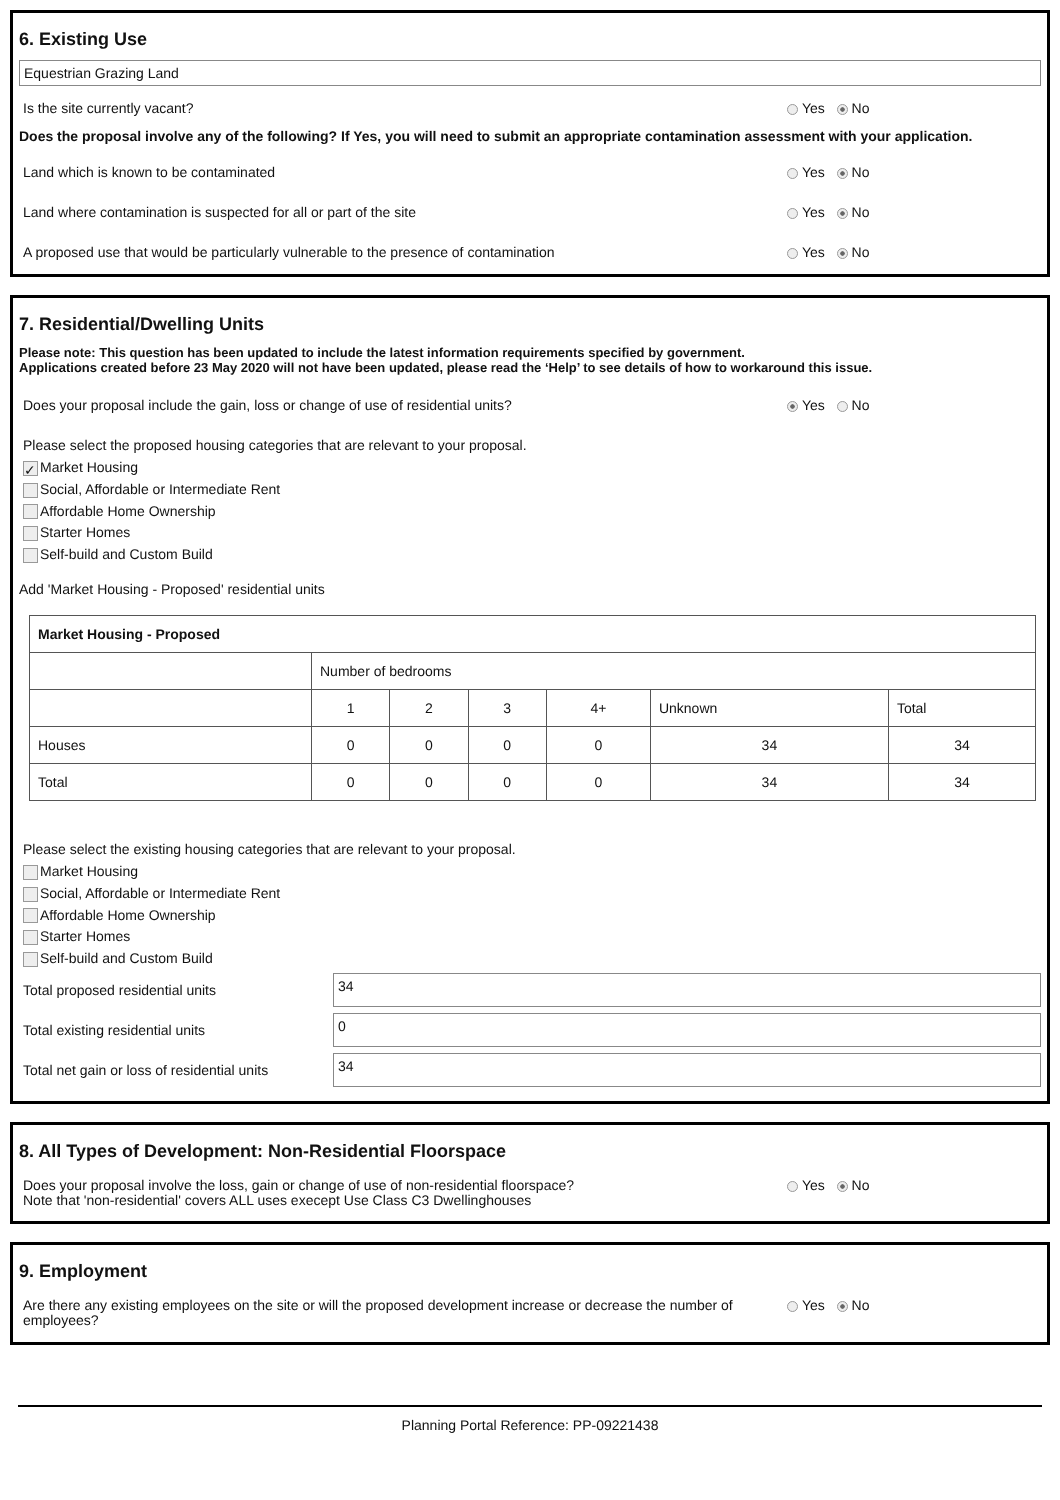6. Existing Use
Equestrian Grazing Land
Is the site currently vacant? Yes No
Does the proposal involve any of the following? If Yes, you will need to submit an appropriate contamination assessment with your application.
Land which is known to be contaminated Yes No
Land where contamination is suspected for all or part of the site Yes No
A proposed use that would be particularly vulnerable to the presence of contamination Yes No
7. Residential/Dwelling Units
Please note: This question has been updated to include the latest information requirements specified by government.
Applications created before 23 May 2020 will not have been updated, please read the ‘Help’ to see details of how to workaround this issue.
Does your proposal include the gain, loss or change of use of residential units? Yes No
Please select the proposed housing categories that are relevant to your proposal.
✓ Market Housing
Social, Affordable or Intermediate Rent
Affordable Home Ownership
Starter Homes
Self-build and Custom Build
Add 'Market Housing - Proposed' residential units
| Market Housing - Proposed | | | | | | |
| --- | --- | --- | --- | --- | --- | --- |
| | Number of bedrooms | | | | | |
| | 1 | 2 | 3 | 4+ | Unknown | Total |
| Houses | 0 | 0 | 0 | 0 | 34 | 34 |
| Total | 0 | 0 | 0 | 0 | 34 | 34 |
Please select the existing housing categories that are relevant to your proposal.
Market Housing
Social, Affordable or Intermediate Rent
Affordable Home Ownership
Starter Homes
Self-build and Custom Build
Total proposed residential units
34
Total existing residential units
0
Total net gain or loss of residential units
34
8. All Types of Development: Non-Residential Floorspace
Does your proposal involve the loss, gain or change of use of non-residential floorspace?
Note that 'non-residential' covers ALL uses execept Use Class C3 Dwellinghouses Yes No
9. Employment
Are there any existing employees on the site or will the proposed development increase or decrease the number of employees? Yes No
Planning Portal Reference: PP-09221438